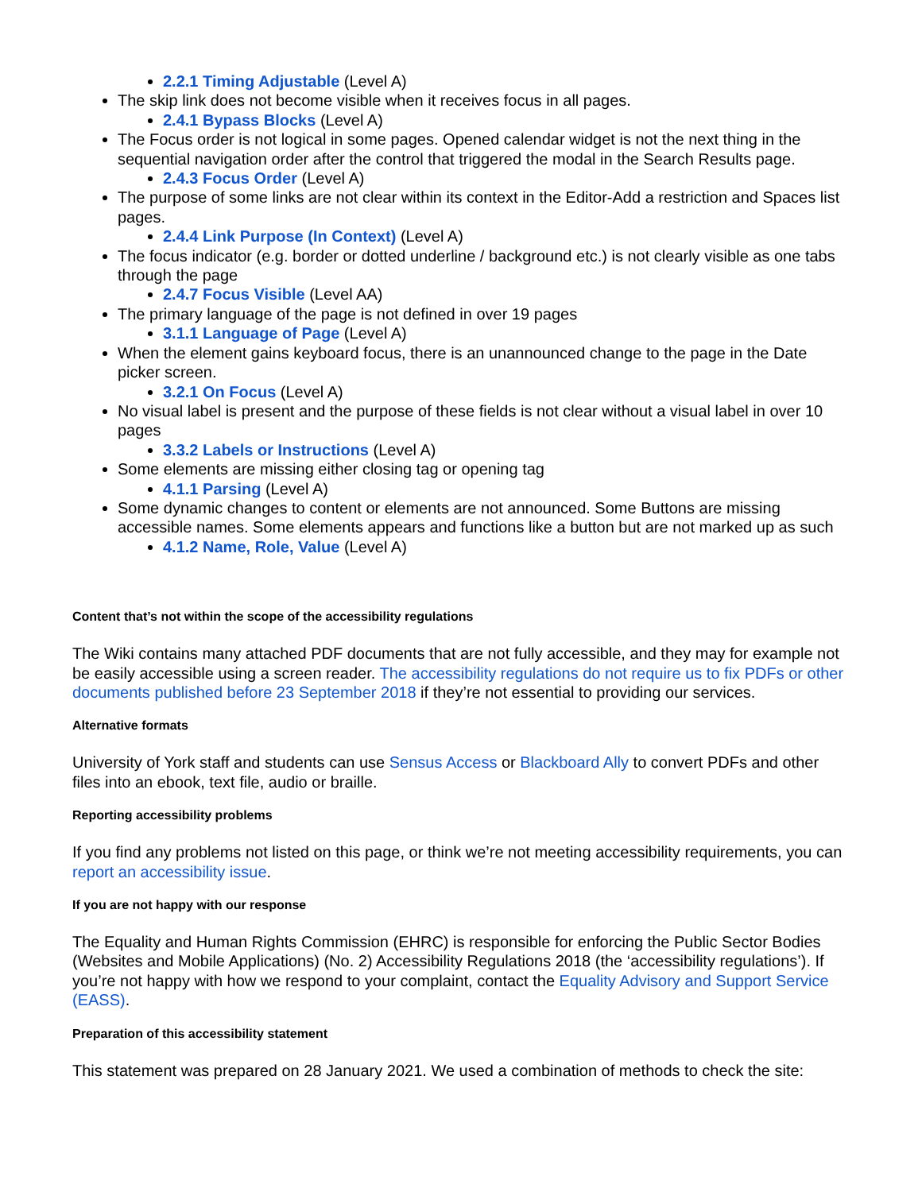2.2.1 Timing Adjustable (Level A)
The skip link does not become visible when it receives focus in all pages.
2.4.1 Bypass Blocks (Level A)
The Focus order is not logical in some pages. Opened calendar widget is not the next thing in the sequential navigation order after the control that triggered the modal in the Search Results page.
2.4.3 Focus Order (Level A)
The purpose of some links are not clear within its context in the Editor-Add a restriction and Spaces list pages.
2.4.4 Link Purpose (In Context) (Level A)
The focus indicator (e.g. border or dotted underline / background etc.) is not clearly visible as one tabs through the page
2.4.7 Focus Visible (Level AA)
The primary language of the page is not defined in over 19 pages
3.1.1 Language of Page (Level A)
When the element gains keyboard focus, there is an unannounced change to the page in the Date picker screen.
3.2.1 On Focus (Level A)
No visual label is present and the purpose of these fields is not clear without a visual label in over 10 pages
3.3.2 Labels or Instructions (Level A)
Some elements are missing either closing tag or opening tag
4.1.1 Parsing (Level A)
Some dynamic changes to content or elements are not announced. Some Buttons are missing accessible names. Some elements appears and functions like a button but are not marked up as such
4.1.2 Name, Role, Value (Level A)
Content that’s not within the scope of the accessibility regulations
The Wiki contains many attached PDF documents that are not fully accessible, and they may for example not be easily accessible using a screen reader. The accessibility regulations do not require us to fix PDFs or other documents published before 23 September 2018 if they’re not essential to providing our services.
Alternative formats
University of York staff and students can use Sensus Access or Blackboard Ally to convert PDFs and other files into an ebook, text file, audio or braille.
Reporting accessibility problems
If you find any problems not listed on this page, or think we’re not meeting accessibility requirements, you can report an accessibility issue.
If you are not happy with our response
The Equality and Human Rights Commission (EHRC) is responsible for enforcing the Public Sector Bodies (Websites and Mobile Applications) (No. 2) Accessibility Regulations 2018 (the ‘accessibility regulations’). If you’re not happy with how we respond to your complaint, contact the Equality Advisory and Support Service (EASS).
Preparation of this accessibility statement
This statement was prepared on 28 January 2021. We used a combination of methods to check the site: